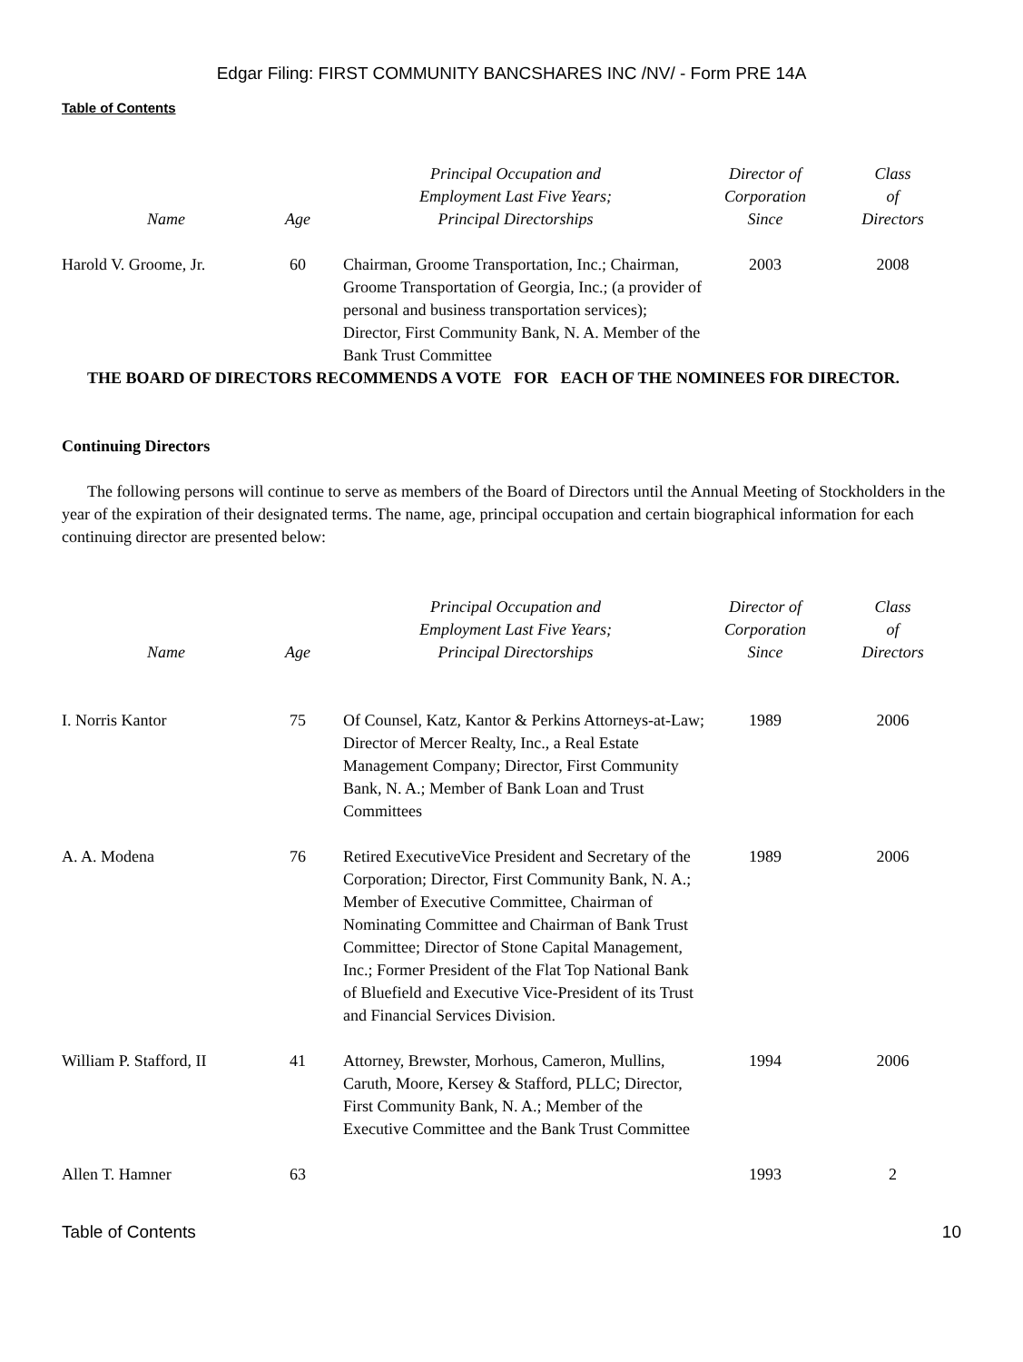Edgar Filing: FIRST COMMUNITY BANCSHARES INC /NV/ - Form PRE 14A
Table of Contents
| Name | Age | Principal Occupation and Employment Last Five Years; Principal Directorships | Director of Corporation Since | Class of Directors |
| --- | --- | --- | --- | --- |
| Harold V. Groome, Jr. | 60 | Chairman, Groome Transportation, Inc.; Chairman, Groome Transportation of Georgia, Inc.; (a provider of personal and business transportation services); Director, First Community Bank, N. A. Member of the Bank Trust Committee | 2003 | 2008 |
THE BOARD OF DIRECTORS RECOMMENDS A VOTE FOR EACH OF THE NOMINEES FOR DIRECTOR.
Continuing Directors
The following persons will continue to serve as members of the Board of Directors until the Annual Meeting of Stockholders in the year of the expiration of their designated terms. The name, age, principal occupation and certain biographical information for each continuing director are presented below:
| Name | Age | Principal Occupation and Employment Last Five Years; Principal Directorships | Director of Corporation Since | Class of Directors |
| --- | --- | --- | --- | --- |
| I. Norris Kantor | 75 | Of Counsel, Katz, Kantor & Perkins Attorneys-at-Law; Director of Mercer Realty, Inc., a Real Estate Management Company; Director, First Community Bank, N. A.; Member of Bank Loan and Trust Committees | 1989 | 2006 |
| A. A. Modena | 76 | Retired ExecutiveVice President and Secretary of the Corporation; Director, First Community Bank, N. A.; Member of Executive Committee, Chairman of Nominating Committee and Chairman of Bank Trust Committee; Director of Stone Capital Management, Inc.; Former President of the Flat Top National Bank of Bluefield and Executive Vice-President of its Trust and Financial Services Division. | 1989 | 2006 |
| William P. Stafford, II | 41 | Attorney, Brewster, Morhous, Cameron, Mullins, Caruth, Moore, Kersey & Stafford, PLLC; Director, First Community Bank, N. A.; Member of the Executive Committee and the Bank Trust Committee | 1994 | 2006 |
| Allen T. Hamner | 63 | | 1993 | 2 |
Table of Contents 10